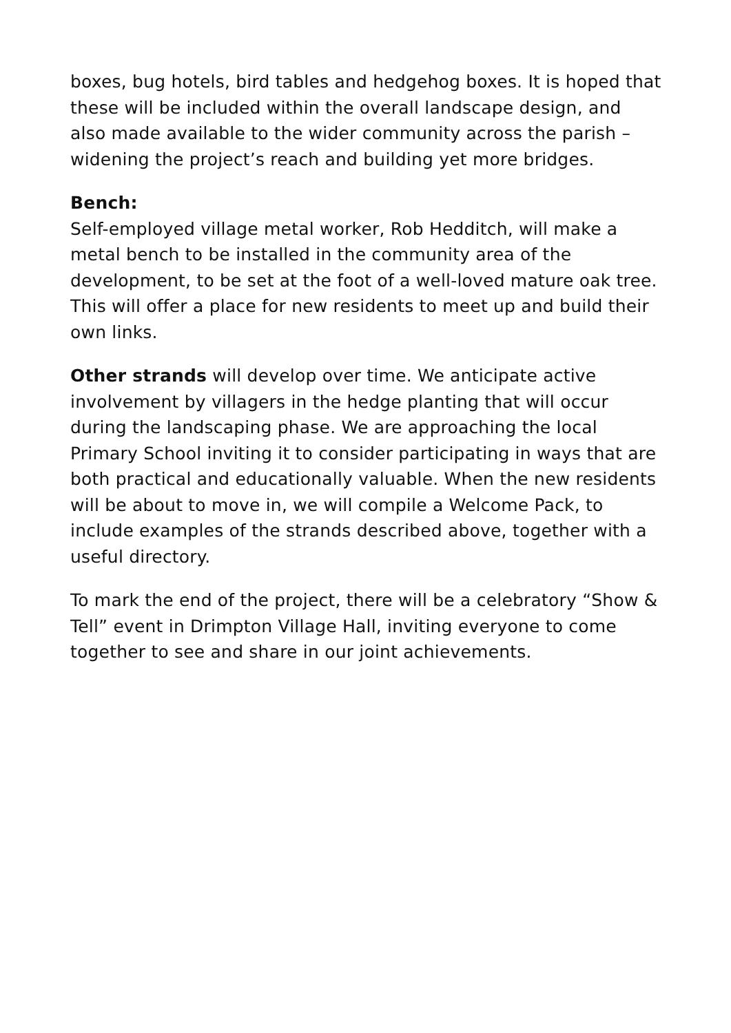boxes, bug hotels, bird tables and hedgehog boxes. It is hoped that these will be included within the overall landscape design, and also made available to the wider community across the parish – widening the project’s reach and building yet more bridges.
Bench:
Self-employed village metal worker, Rob Hedditch, will make a metal bench to be installed in the community area of the development, to be set at the foot of a well-loved mature oak tree. This will offer a place for new residents to meet up and build their own links.
Other strands will develop over time. We anticipate active involvement by villagers in the hedge planting that will occur during the landscaping phase. We are approaching the local Primary School inviting it to consider participating in ways that are both practical and educationally valuable. When the new residents will be about to move in, we will compile a Welcome Pack, to include examples of the strands described above, together with a useful directory.
To mark the end of the project, there will be a celebratory “Show & Tell” event in Drimpton Village Hall, inviting everyone to come together to see and share in our joint achievements.